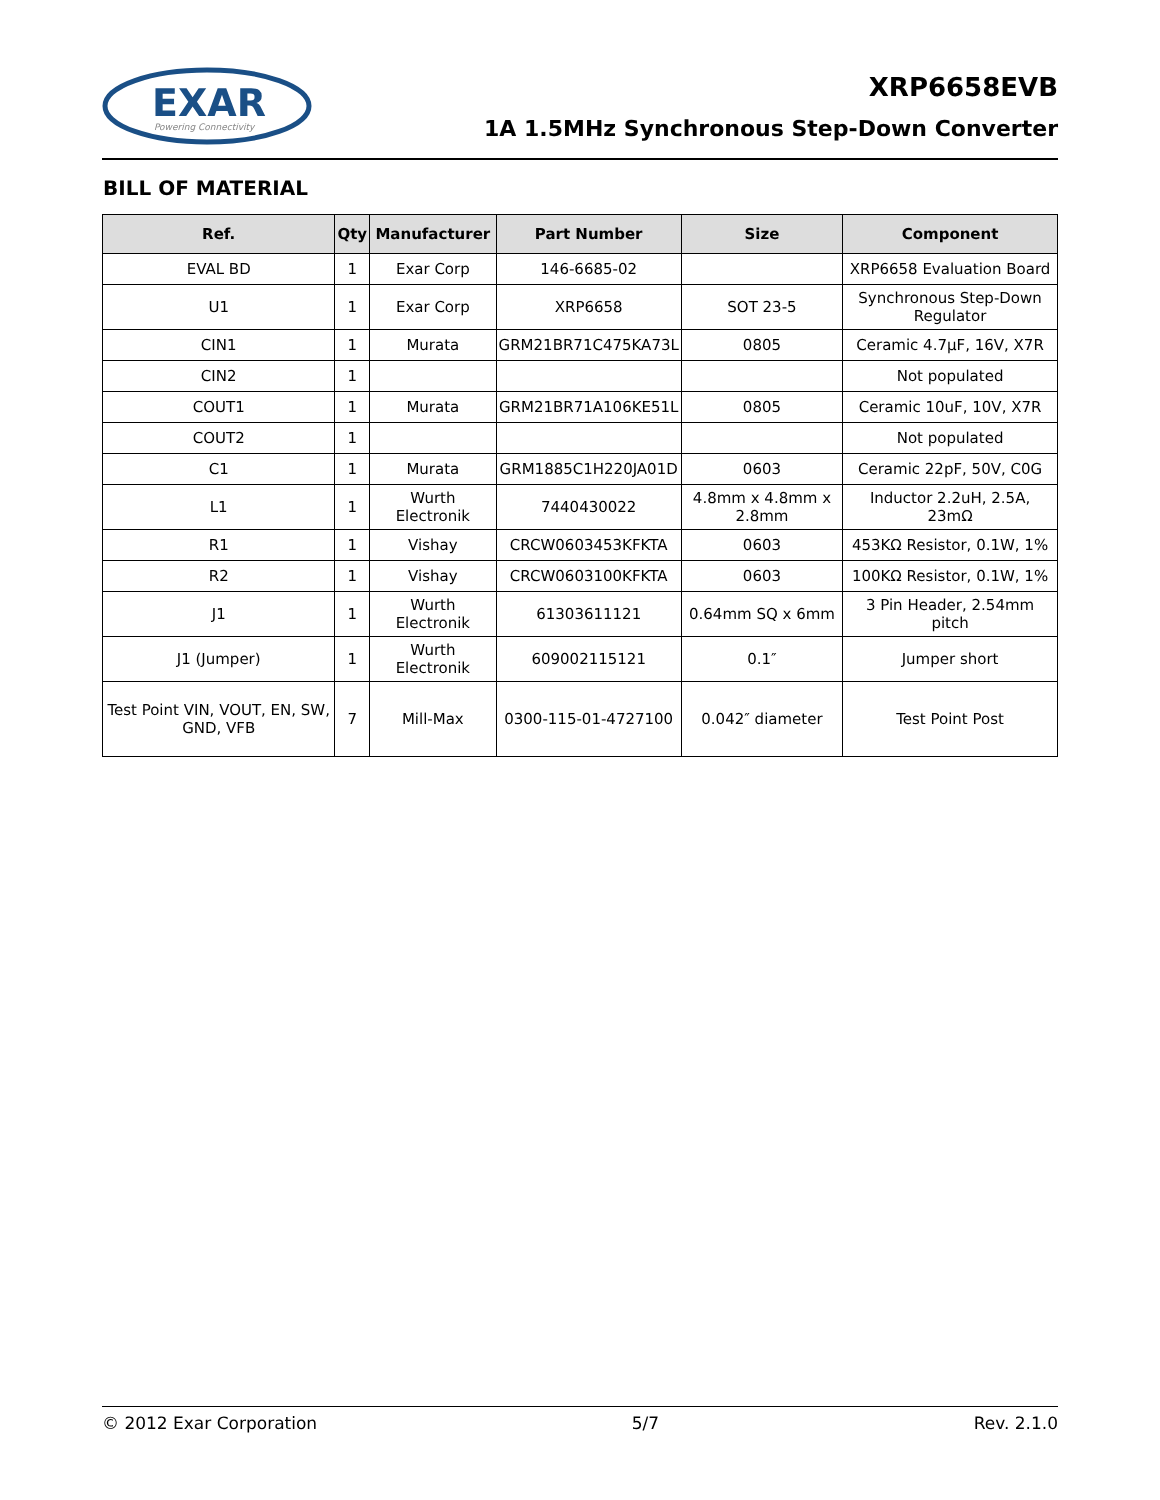EXAR
Powering Connectivity
XRP6658EVB
1A 1.5MHz Synchronous Step-Down Converter
BILL OF MATERIAL
| Ref. | Qty | Manufacturer | Part Number | Size | Component |
| --- | --- | --- | --- | --- | --- |
| EVAL BD | 1 | Exar Corp | 146-6685-02 | | XRP6658 Evaluation Board |
| U1 | 1 | Exar Corp | XRP6658 | SOT 23-5 | Synchronous Step-Down Regulator |
| CIN1 | 1 | Murata | GRM21BR71C475KA73L | 0805 | Ceramic 4.7µF, 16V, X7R |
| CIN2 | 1 | | | | Not populated |
| COUT1 | 1 | Murata | GRM21BR71A106KE51L | 0805 | Ceramic 10uF, 10V, X7R |
| COUT2 | 1 | | | | Not populated |
| C1 | 1 | Murata | GRM1885C1H220JA01D | 0603 | Ceramic 22pF, 50V, C0G |
| L1 | 1 | Wurth Electronik | 7440430022 | 4.8mm x 4.8mm x 2.8mm | Inductor 2.2uH, 2.5A, 23mΩ |
| R1 | 1 | Vishay | CRCW0603453KFKTA | 0603 | 453KΩ Resistor, 0.1W, 1% |
| R2 | 1 | Vishay | CRCW0603100KFKTA | 0603 | 100KΩ Resistor, 0.1W, 1% |
| J1 | 1 | Wurth Electronik | 61303611121 | 0.64mm SQ x 6mm | 3 Pin Header, 2.54mm pitch |
| J1 (Jumper) | 1 | Wurth Electronik | 609002115121 | 0.1″ | Jumper short |
| Test Point VIN, VOUT, EN, SW, GND, VFB | 7 | Mill-Max | 0300-115-01-4727100 | 0.042″ diameter | Test Point Post |
© 2012 Exar Corporation 5/7 Rev. 2.1.0